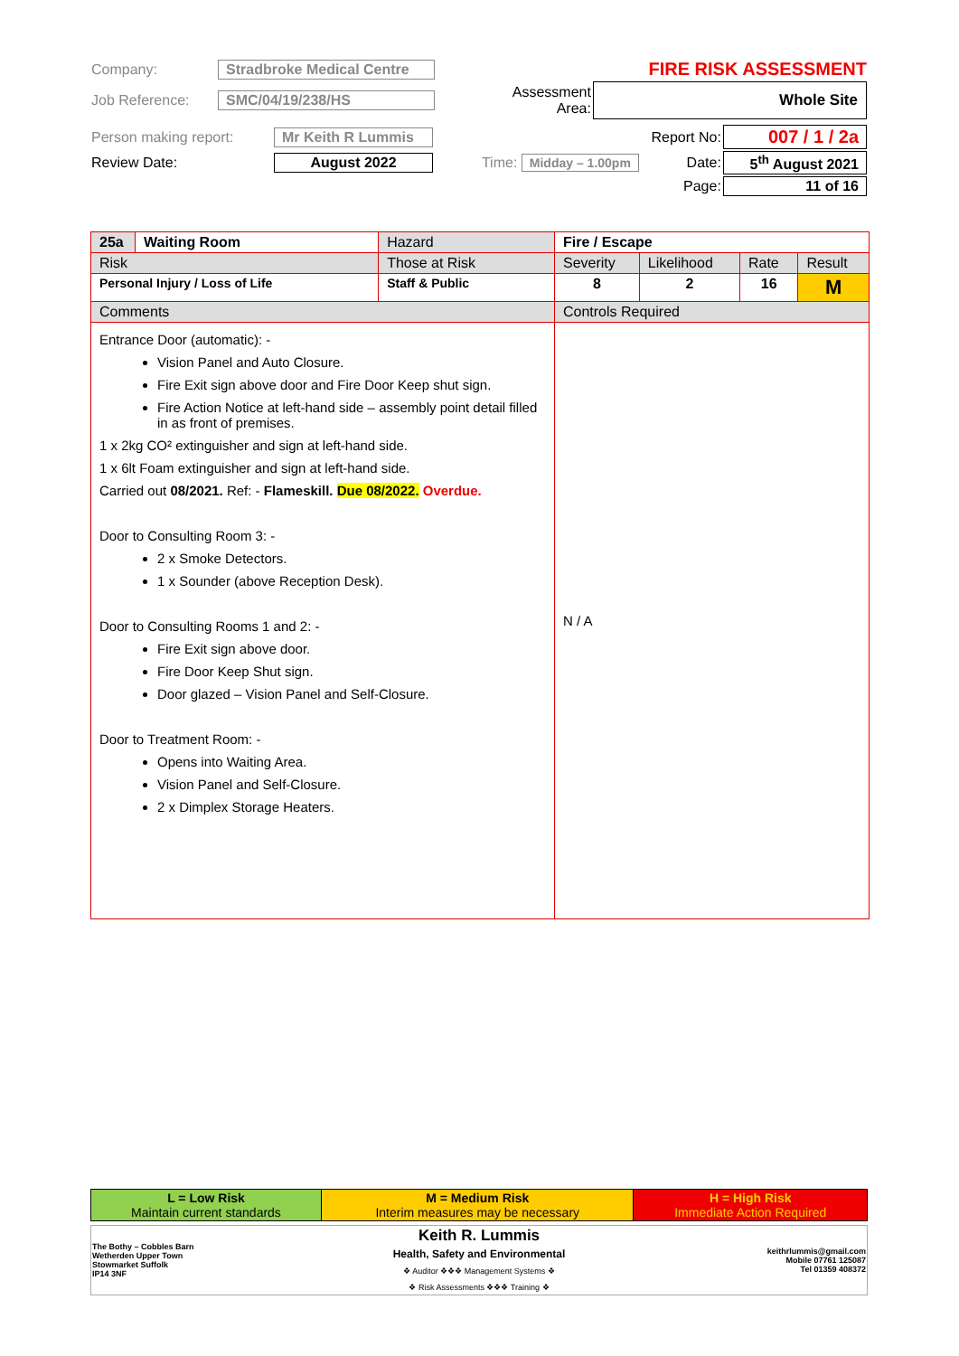| Company: | Stradbroke Medical Centre | | FIRE RISK ASSESSMENT |
| Job Reference: | SMC/04/19/238/HS | Assessment Area: | Whole Site |
| Person making report: | Mr Keith R Lummis | | Report No: | 007 / 1 / 2a |
| Review Date: | August 2022 | Time: Midday – 1.00pm | Date: | 5<sup>th</sup> August 2021 |
| | | | Page: | 11 of 16 |
| 25a | Waiting Room | Hazard | Fire / Escape | | | | |
| Risk | | Those at Risk | | Severity | Likelihood | Rate | Result |
| Personal Injury / Loss of Life | | Staff & Public | | 8 | 2 | 16 | M |
| Comments | | | Controls Required | | | | |
| Entrance Door (automatic): - Vision Panel and Auto Closure. Fire Exit sign above door and Fire Door Keep shut sign. Fire Action Notice at left-hand side – assembly point detail filled in as front of premises. 1 x 2kg CO² extinguisher and sign at left-hand side. 1 x 6lt Foam extinguisher and sign at left-hand side. Carried out 08/2021. Ref: - Flameskill. Due 08/2022. Overdue. Door to Consulting Room 3: - 2 x Smoke Detectors. 1 x Sounder (above Reception Desk). Door to Consulting Rooms 1 and 2: - Fire Exit sign above door. Fire Door Keep Shut sign. Door glazed – Vision Panel and Self-Closure. Door to Treatment Room: - Opens into Waiting Area. Vision Panel and Self-Closure. 2 x Dimplex Storage Heaters. | | | N / A | | | | |
| L = Low Risk Maintain current standards | M = Medium Risk Interim measures may be necessary | H = High Risk Immediate Action Required |
| The Bothy – Cobbles Barn Wetherden Upper Town Stowmarket Suffolk IP14 3NF | Keith R. Lummis Health, Safety and Environmental ❖ Auditor ❖❖❖ Management Systems ❖ ❖ Risk Assessments ❖❖❖ Training ❖ | keithrlummis@gmail.com Mobile 07761 125087 Tel 01359 408372 |